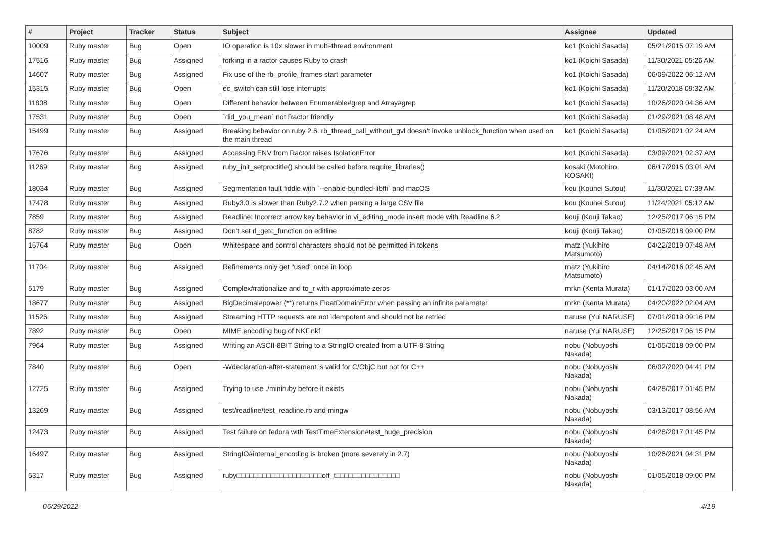| # | Project | Tracker | Status | Subject | Assignee | Updated |
| --- | --- | --- | --- | --- | --- | --- |
| 10009 | Ruby master | Bug | Open | IO operation is 10x slower in multi-thread environment | ko1 (Koichi Sasada) | 05/21/2015 07:19 AM |
| 17516 | Ruby master | Bug | Assigned | forking in a ractor causes Ruby to crash | ko1 (Koichi Sasada) | 11/30/2021 05:26 AM |
| 14607 | Ruby master | Bug | Assigned | Fix use of the rb_profile_frames start parameter | ko1 (Koichi Sasada) | 06/09/2022 06:12 AM |
| 15315 | Ruby master | Bug | Open | ec_switch can still lose interrupts | ko1 (Koichi Sasada) | 11/20/2018 09:32 AM |
| 11808 | Ruby master | Bug | Open | Different behavior between Enumerable#grep and Array#grep | ko1 (Koichi Sasada) | 10/26/2020 04:36 AM |
| 17531 | Ruby master | Bug | Open | `did_you_mean` not Ractor friendly | ko1 (Koichi Sasada) | 01/29/2021 08:48 AM |
| 15499 | Ruby master | Bug | Assigned | Breaking behavior on ruby 2.6: rb_thread_call_without_gvl doesn't invoke unblock_function when used on the main thread | ko1 (Koichi Sasada) | 01/05/2021 02:24 AM |
| 17676 | Ruby master | Bug | Assigned | Accessing ENV from Ractor raises IsolationError | ko1 (Koichi Sasada) | 03/09/2021 02:37 AM |
| 11269 | Ruby master | Bug | Assigned | ruby_init_setproctitle() should be called before require_libraries() | kosaki (Motohiro KOSAKI) | 06/17/2015 03:01 AM |
| 18034 | Ruby master | Bug | Assigned | Segmentation fault fiddle with `--enable-bundled-libffi` and macOS | kou (Kouhei Sutou) | 11/30/2021 07:39 AM |
| 17478 | Ruby master | Bug | Assigned | Ruby3.0 is slower than Ruby2.7.2 when parsing a large CSV file | kou (Kouhei Sutou) | 11/24/2021 05:12 AM |
| 7859 | Ruby master | Bug | Assigned | Readline: Incorrect arrow key behavior in vi_editing_mode insert mode with Readline 6.2 | kouji (Kouji Takao) | 12/25/2017 06:15 PM |
| 8782 | Ruby master | Bug | Assigned | Don't set rl_getc_function on editline | kouji (Kouji Takao) | 01/05/2018 09:00 PM |
| 15764 | Ruby master | Bug | Open | Whitespace and control characters should not be permitted in tokens | matz (Yukihiro Matsumoto) | 04/22/2019 07:48 AM |
| 11704 | Ruby master | Bug | Assigned | Refinements only get "used" once in loop | matz (Yukihiro Matsumoto) | 04/14/2016 02:45 AM |
| 5179 | Ruby master | Bug | Assigned | Complex#rationalize and to_r with approximate zeros | mrkn (Kenta Murata) | 01/17/2020 03:00 AM |
| 18677 | Ruby master | Bug | Assigned | BigDecimal#power (**) returns FloatDomainError when passing an infinite parameter | mrkn (Kenta Murata) | 04/20/2022 02:04 AM |
| 11526 | Ruby master | Bug | Assigned | Streaming HTTP requests are not idempotent and should not be retried | naruse (Yui NARUSE) | 07/01/2019 09:16 PM |
| 7892 | Ruby master | Bug | Open | MIME encoding bug of NKF.nkf | naruse (Yui NARUSE) | 12/25/2017 06:15 PM |
| 7964 | Ruby master | Bug | Assigned | Writing an ASCII-8BIT String to a StringIO created from a UTF-8 String | nobu (Nobuyoshi Nakada) | 01/05/2018 09:00 PM |
| 7840 | Ruby master | Bug | Open | -Wdeclaration-after-statement is valid for C/ObjC but not for C++ | nobu (Nobuyoshi Nakada) | 06/02/2020 04:41 PM |
| 12725 | Ruby master | Bug | Assigned | Trying to use ./miniruby before it exists | nobu (Nobuyoshi Nakada) | 04/28/2017 01:45 PM |
| 13269 | Ruby master | Bug | Assigned | test/readline/test_readline.rb and mingw | nobu (Nobuyoshi Nakada) | 03/13/2017 08:56 AM |
| 12473 | Ruby master | Bug | Assigned | Test failure on fedora with TestTimeExtension#test_huge_precision | nobu (Nobuyoshi Nakada) | 04/28/2017 01:45 PM |
| 16497 | Ruby master | Bug | Assigned | StringIO#internal_encoding is broken (more severely in 2.7) | nobu (Nobuyoshi Nakada) | 10/26/2021 04:31 PM |
| 5317 | Ruby master | Bug | Assigned | ruby□□□□□□□□□□□□□□□□□□□□off_t□□□□□□□□□□□□□□□ | nobu (Nobuyoshi Nakada) | 01/05/2018 09:00 PM |
06/29/2022 4/19